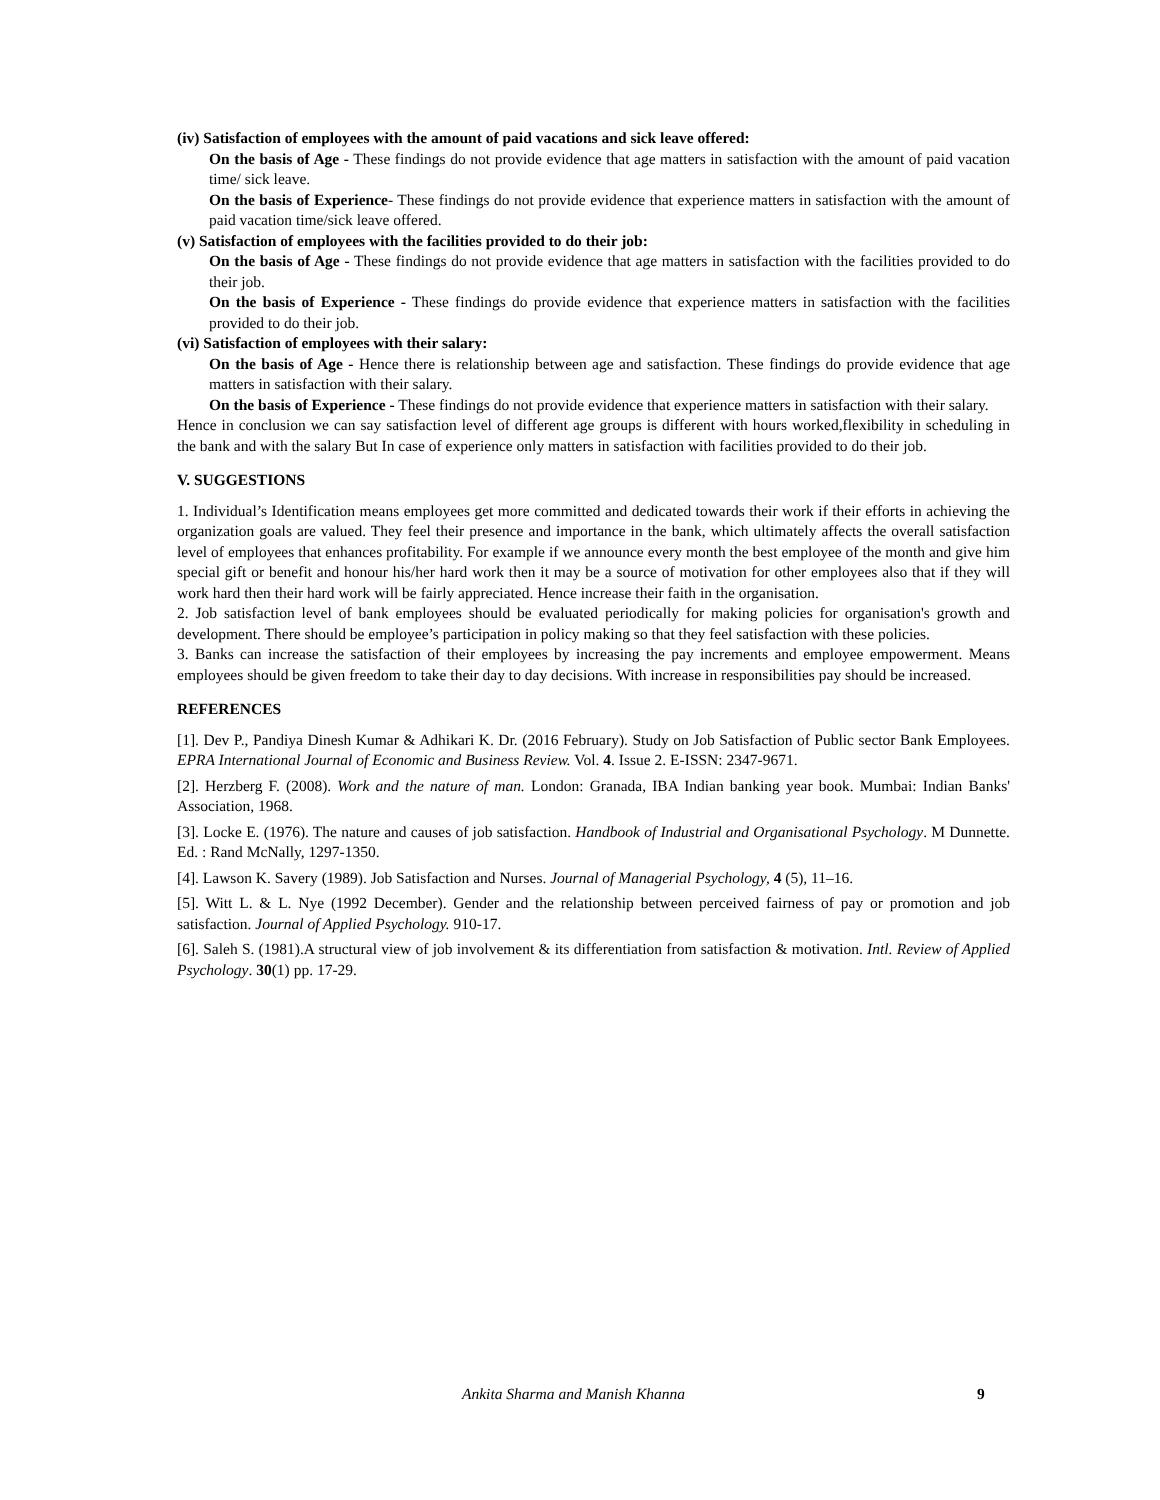(iv) Satisfaction of employees with the amount of paid vacations and sick leave offered:
On the basis of Age - These findings do not provide evidence that age matters in satisfaction with the amount of paid vacation time/ sick leave.
On the basis of Experience- These findings do not provide evidence that experience matters in satisfaction with the amount of paid vacation time/sick leave offered.
(v) Satisfaction of employees with the facilities provided to do their job:
On the basis of Age - These findings do not provide evidence that age matters in satisfaction with the facilities provided to do their job.
On the basis of Experience - These findings do provide evidence that experience matters in satisfaction with the facilities provided to do their job.
(vi) Satisfaction of employees with their salary:
On the basis of Age - Hence there is relationship between age and satisfaction. These findings do provide evidence that age matters in satisfaction with their salary.
On the basis of Experience - These findings do not provide evidence that experience matters in satisfaction with their salary.
Hence in conclusion we can say satisfaction level of different age groups is different with hours worked,flexibility in scheduling in the bank and with the salary But In case of experience only matters in satisfaction with facilities provided to do their job.
V. SUGGESTIONS
1. Individual’s Identification means employees get more committed and dedicated towards their work if their efforts in achieving the organization goals are valued. They feel their presence and importance in the bank, which ultimately affects the overall satisfaction level of employees that enhances profitability. For example if we announce every month the best employee of the month and give him special gift or benefit and honour his/her hard work then it may be a source of motivation for other employees also that if they will work hard then their hard work will be fairly appreciated. Hence increase their faith in the organisation.
2. Job satisfaction level of bank employees should be evaluated periodically for making policies for organisation's growth and development. There should be employee’s participation in policy making so that they feel satisfaction with these policies.
3. Banks can increase the satisfaction of their employees by increasing the pay increments and employee empowerment. Means employees should be given freedom to take their day to day decisions. With increase in responsibilities pay should be increased.
REFERENCES
[1]. Dev P., Pandiya Dinesh Kumar & Adhikari K. Dr. (2016 February). Study on Job Satisfaction of Public sector Bank Employees. EPRA International Journal of Economic and Business Review. Vol. 4. Issue 2. E-ISSN: 2347-9671.
[2]. Herzberg F. (2008). Work and the nature of man. London: Granada, IBA Indian banking year book. Mumbai: Indian Banks' Association, 1968.
[3]. Locke E. (1976). The nature and causes of job satisfaction. Handbook of Industrial and Organisational Psychology. M Dunnette. Ed. : Rand McNally, 1297-1350.
[4]. Lawson K. Savery (1989). Job Satisfaction and Nurses. Journal of Managerial Psychology, 4 (5), 11–16.
[5]. Witt L. & L. Nye (1992 December). Gender and the relationship between perceived fairness of pay or promotion and job satisfaction. Journal of Applied Psychology. 910-17.
[6]. Saleh S. (1981).A structural view of job involvement & its differentiation from satisfaction & motivation. Intl. Review of Applied Psychology. 30(1) pp. 17-29.
Ankita Sharma and Manish Khanna 9